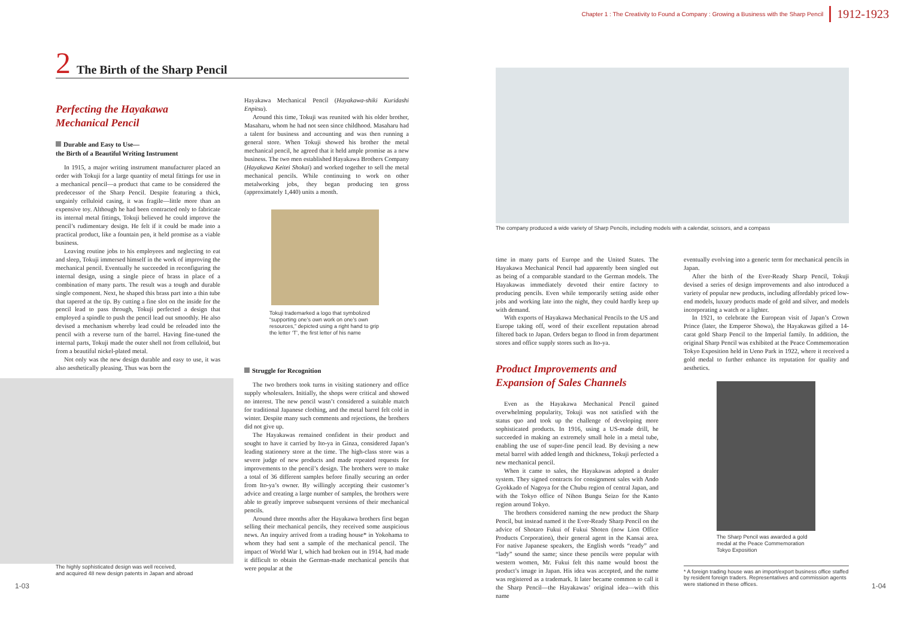Chapter 1 : The Creativity to Found a Company : Growing a Business with the Sharp Pencil 1912-1923
2 The Birth of the Sharp Pencil
Perfecting the Hayakawa Mechanical Pencil
Durable and Easy to Use—
the Birth of a Beautiful Writing Instrument
In 1915, a major writing instrument manufacturer placed an order with Tokuji for a large quantity of metal fittings for use in a mechanical pencil—a product that came to be considered the predecessor of the Sharp Pencil. Despite featuring a thick, ungainly celluloid casing, it was fragile—little more than an expensive toy. Although he had been contracted only to fabricate its internal metal fittings, Tokuji believed he could improve the pencil’s rudimentary design. He felt if it could be made into a practical product, like a fountain pen, it held promise as a viable business.
Leaving routine jobs to his employees and neglecting to eat and sleep, Tokuji immersed himself in the work of improving the mechanical pencil. Eventually he succeeded in reconfiguring the internal design, using a single piece of brass in place of a combination of many parts. The result was a tough and durable single component. Next, he shaped this brass part into a thin tube that tapered at the tip. By cutting a fine slot on the inside for the pencil lead to pass through, Tokuji perfected a design that employed a spindle to push the pencil lead out smoothly. He also devised a mechanism whereby lead could be reloaded into the pencil with a reverse turn of the barrel. Having fine-tuned the internal parts, Tokuji made the outer shell not from celluloid, but from a beautiful nickel-plated metal.
Not only was the new design durable and easy to use, it was also aesthetically pleasing. Thus was born the
The highly sophisticated design was well received,
and acquired 48 new design patents in Japan and abroad
Hayakawa Mechanical Pencil (Hayakawa-shiki Kuridashi Enpitsu).
Around this time, Tokuji was reunited with his older brother, Masaharu, whom he had not seen since childhood. Masaharu had a talent for business and accounting and was then running a general store. When Tokuji showed his brother the metal mechanical pencil, he agreed that it held ample promise as a new business. The two men established Hayakawa Brothers Company (Hayakawa Keitei Shokai) and worked together to sell the metal mechanical pencils. While continuing to work on other metalworking jobs, they began producing ten gross (approximately 1,440) units a month.
Tokuji trademarked a logo that symbolized “supporting one’s own work on one’s own resources,” depicted using a right hand to grip the letter ‘T’, the first letter of his name
Struggle for Recognition
The two brothers took turns in visiting stationery and office supply wholesalers. Initially, the shops were critical and showed no interest. The new pencil wasn’t considered a suitable match for traditional Japanese clothing, and the metal barrel felt cold in winter. Despite many such comments and rejections, the brothers did not give up.
The Hayakawas remained confident in their product and sought to have it carried by Ito-ya in Ginza, considered Japan’s leading stationery store at the time. The high-class store was a severe judge of new products and made repeated requests for improvements to the pencil’s design. The brothers were to make a total of 36 different samples before finally securing an order from Ito-ya’s owner. By willingly accepting their customer’s advice and creating a large number of samples, the brothers were able to greatly improve subsequent versions of their mechanical pencils.
Around three months after the Hayakawa brothers first began selling their mechanical pencils, they received some auspicious news. An inquiry arrived from a trading house* in Yokohama to whom they had sent a sample of the mechanical pencil. The impact of World War I, which had broken out in 1914, had made it difficult to obtain the German-made mechanical pencils that were popular at the
1-03
The company produced a wide variety of Sharp Pencils, including models with a calendar, scissors, and a compass
time in many parts of Europe and the United States. The Hayakawa Mechanical Pencil had apparently been singled out as being of a comparable standard to the German models. The Hayakawas immediately devoted their entire factory to producing pencils. Even while temporarily setting aside other jobs and working late into the night, they could hardly keep up with demand.
With exports of Hayakawa Mechanical Pencils to the US and Europe taking off, word of their excellent reputation abroad filtered back to Japan. Orders began to flood in from department stores and office supply stores such as Ito-ya.
Product Improvements and Expansion of Sales Channels
Even as the Hayakawa Mechanical Pencil gained overwhelming popularity, Tokuji was not satisfied with the status quo and took up the challenge of developing more sophisticated products. In 1916, using a US-made drill, he succeeded in making an extremely small hole in a metal tube, enabling the use of super-fine pencil lead. By devising a new metal barrel with added length and thickness, Tokuji perfected a new mechanical pencil.
When it came to sales, the Hayakawas adopted a dealer system. They signed contracts for consignment sales with Ando Gyokkado of Nagoya for the Chubu region of central Japan, and with the Tokyo office of Nihon Bungu Seizo for the Kanto region around Tokyo.
The brothers considered naming the new product the Sharp Pencil, but instead named it the Ever-Ready Sharp Pencil on the advice of Shotaro Fukui of Fukui Shoten (now Lion Office Products Corporation), their general agent in the Kansai area. For native Japanese speakers, the English words “ready” and “lady” sound the same; since these pencils were popular with western women, Mr. Fukui felt this name would boost the product’s image in Japan. His idea was accepted, and the name was registered as a trademark. It later became common to call it the Sharp Pencil—the Hayakawas’ original idea—with this name
eventually evolving into a generic term for mechanical pencils in Japan.
After the birth of the Ever-Ready Sharp Pencil, Tokuji devised a series of design improvements and also introduced a variety of popular new products, including affordably priced low-end models, luxury products made of gold and silver, and models incorporating a watch or a lighter.
In 1921, to celebrate the European visit of Japan’s Crown Prince (later, the Emperor Showa), the Hayakawas gifted a 14-carat gold Sharp Pencil to the Imperial family. In addition, the original Sharp Pencil was exhibited at the Peace Commemoration Tokyo Exposition held in Ueno Park in 1922, where it received a gold medal to further enhance its reputation for quality and aesthetics.
The Sharp Pencil was awarded a gold medal at the Peace Commemoration Tokyo Exposition
* A foreign trading house was an import/export business office staffed by resident foreign traders. Representatives and commission agents were stationed in these offices.
1-04